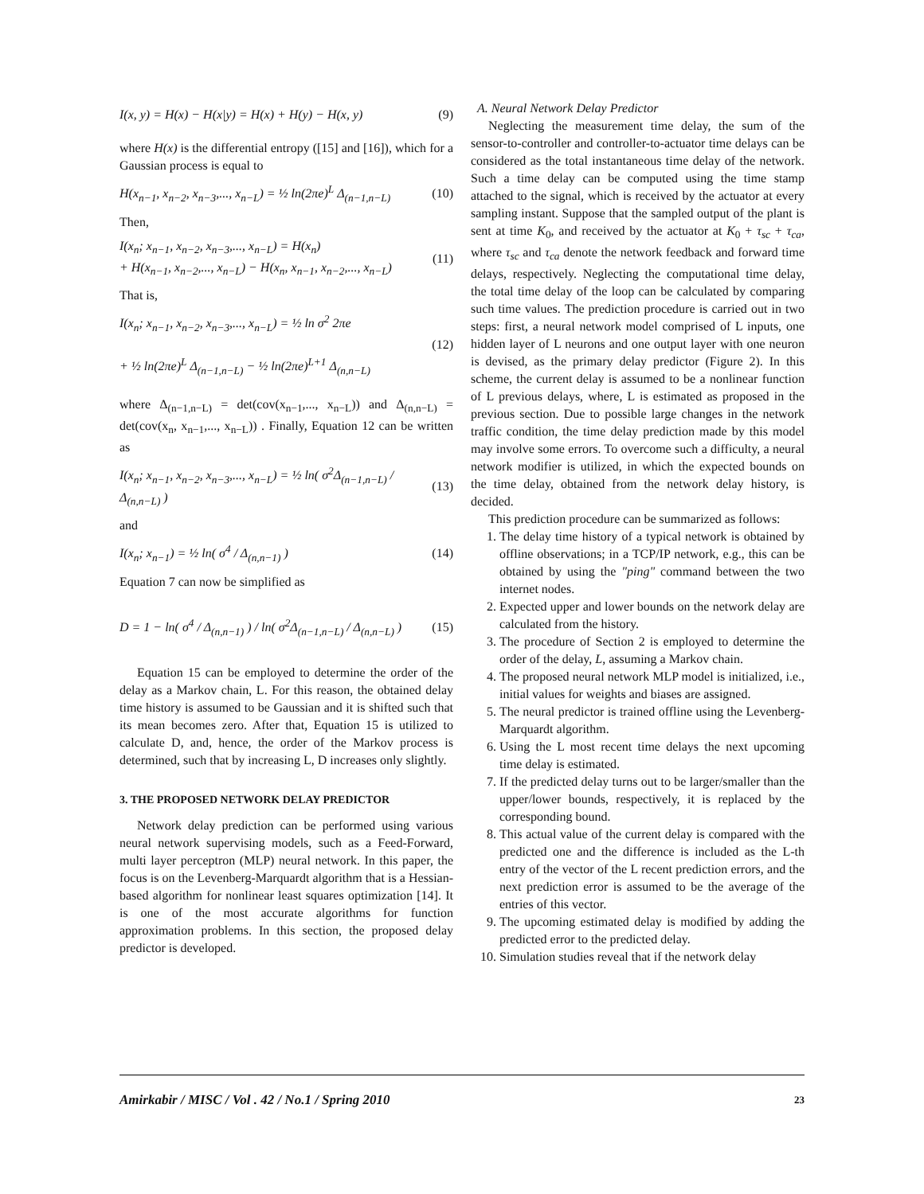I(x, y) = H(x) − H(x|y) = H(x) + H(y) − H(x, y) (9)
where H(x) is the differential entropy ([15] and [16]), which for a Gaussian process is equal to
H(x<sub>n−1</sub>, x<sub>n−2</sub>, x<sub>n−3</sub>,..., x<sub>n−L</sub>) = ½ ln(2πe)<sup>L</sup> Δ<sub>(n−1,n−L)</sub> (10)
Then,
I(x<sub>n</sub>; x<sub>n−1</sub>, x<sub>n−2</sub>, x<sub>n−3</sub>,..., x<sub>n−L</sub>) = H(x<sub>n</sub>)
+ H(x<sub>n−1</sub>, x<sub>n−2</sub>,..., x<sub>n−L</sub>) − H(x<sub>n</sub>, x<sub>n−1</sub>, x<sub>n−2</sub>,..., x<sub>n−L</sub>) (11)
That is,
I(x<sub>n</sub>; x<sub>n−1</sub>, x<sub>n−2</sub>, x<sub>n−3</sub>,..., x<sub>n−L</sub>) = ½ ln σ<sup>2</sup> 2πe
+ ½ ln(2πe)<sup>L</sup> Δ<sub>(n−1,n−L)</sub> − ½ ln(2πe)<sup>L+1</sup> Δ<sub>(n,n−L)</sub> (12)
where Δ<sub>(n−1,n−L)</sub> = det(cov(x<sub>n−1</sub>,..., x<sub>n−L</sub>)) and Δ<sub>(n,n−L)</sub> = det(cov(x<sub>n</sub>, x<sub>n−1</sub>,..., x<sub>n−L</sub>)) . Finally, Equation 12 can be written as
I(x<sub>n</sub>; x<sub>n−1</sub>, x<sub>n−2</sub>, x<sub>n−3</sub>,..., x<sub>n−L</sub>) = ½ ln( σ<sup>2</sup>Δ<sub>(n−1,n−L)</sub> / Δ<sub>(n,n−L)</sub> ) (13)
and
I(x<sub>n</sub>; x<sub>n−1</sub>) = ½ ln( σ<sup>4</sup> / Δ<sub>(n,n−1)</sub> ) (14)
Equation 7 can now be simplified as
D = 1 − ln( σ<sup>4</sup> / Δ<sub>(n,n−1)</sub> ) / ln( σ<sup>2</sup>Δ<sub>(n−1,n−L)</sub> / Δ<sub>(n,n−L)</sub> ) (15)
Equation 15 can be employed to determine the order of the delay as a Markov chain, L. For this reason, the obtained delay time history is assumed to be Gaussian and it is shifted such that its mean becomes zero. After that, Equation 15 is utilized to calculate D, and, hence, the order of the Markov process is determined, such that by increasing L, D increases only slightly.
3. THE PROPOSED NETWORK DELAY PREDICTOR
Network delay prediction can be performed using various neural network supervising models, such as a Feed-Forward, multi layer perceptron (MLP) neural network. In this paper, the focus is on the Levenberg-Marquardt algorithm that is a Hessian-based algorithm for nonlinear least squares optimization [14]. It is one of the most accurate algorithms for function approximation problems. In this section, the proposed delay predictor is developed.
A. Neural Network Delay Predictor
Neglecting the measurement time delay, the sum of the sensor-to-controller and controller-to-actuator time delays can be considered as the total instantaneous time delay of the network. Such a time delay can be computed using the time stamp attached to the signal, which is received by the actuator at every sampling instant. Suppose that the sampled output of the plant is sent at time K<sub>0</sub>, and received by the actuator at K<sub>0</sub> + τ<sub>sc</sub> + τ<sub>ca</sub>, where τ<sub>sc</sub> and τ<sub>ca</sub> denote the network feedback and forward time delays, respectively. Neglecting the computational time delay, the total time delay of the loop can be calculated by comparing such time values. The prediction procedure is carried out in two steps: first, a neural network model comprised of L inputs, one hidden layer of L neurons and one output layer with one neuron is devised, as the primary delay predictor (Figure 2). In this scheme, the current delay is assumed to be a nonlinear function of L previous delays, where, L is estimated as proposed in the previous section. Due to possible large changes in the network traffic condition, the time delay prediction made by this model may involve some errors. To overcome such a difficulty, a neural network modifier is utilized, in which the expected bounds on the time delay, obtained from the network delay history, is decided.
This prediction procedure can be summarized as follows:
1. The delay time history of a typical network is obtained by offline observations; in a TCP/IP network, e.g., this can be obtained by using the "ping" command between the two internet nodes.
2. Expected upper and lower bounds on the network delay are calculated from the history.
3. The procedure of Section 2 is employed to determine the order of the delay, L, assuming a Markov chain.
4. The proposed neural network MLP model is initialized, i.e., initial values for weights and biases are assigned.
5. The neural predictor is trained offline using the Levenberg-Marquardt algorithm.
6. Using the L most recent time delays the next upcoming time delay is estimated.
7. If the predicted delay turns out to be larger/smaller than the upper/lower bounds, respectively, it is replaced by the corresponding bound.
8. This actual value of the current delay is compared with the predicted one and the difference is included as the L-th entry of the vector of the L recent prediction errors, and the next prediction error is assumed to be the average of the entries of this vector.
9. The upcoming estimated delay is modified by adding the predicted error to the predicted delay.
10. Simulation studies reveal that if the network delay
Amirkabir / MISC / Vol . 42 / No.1 / Spring 2010 23